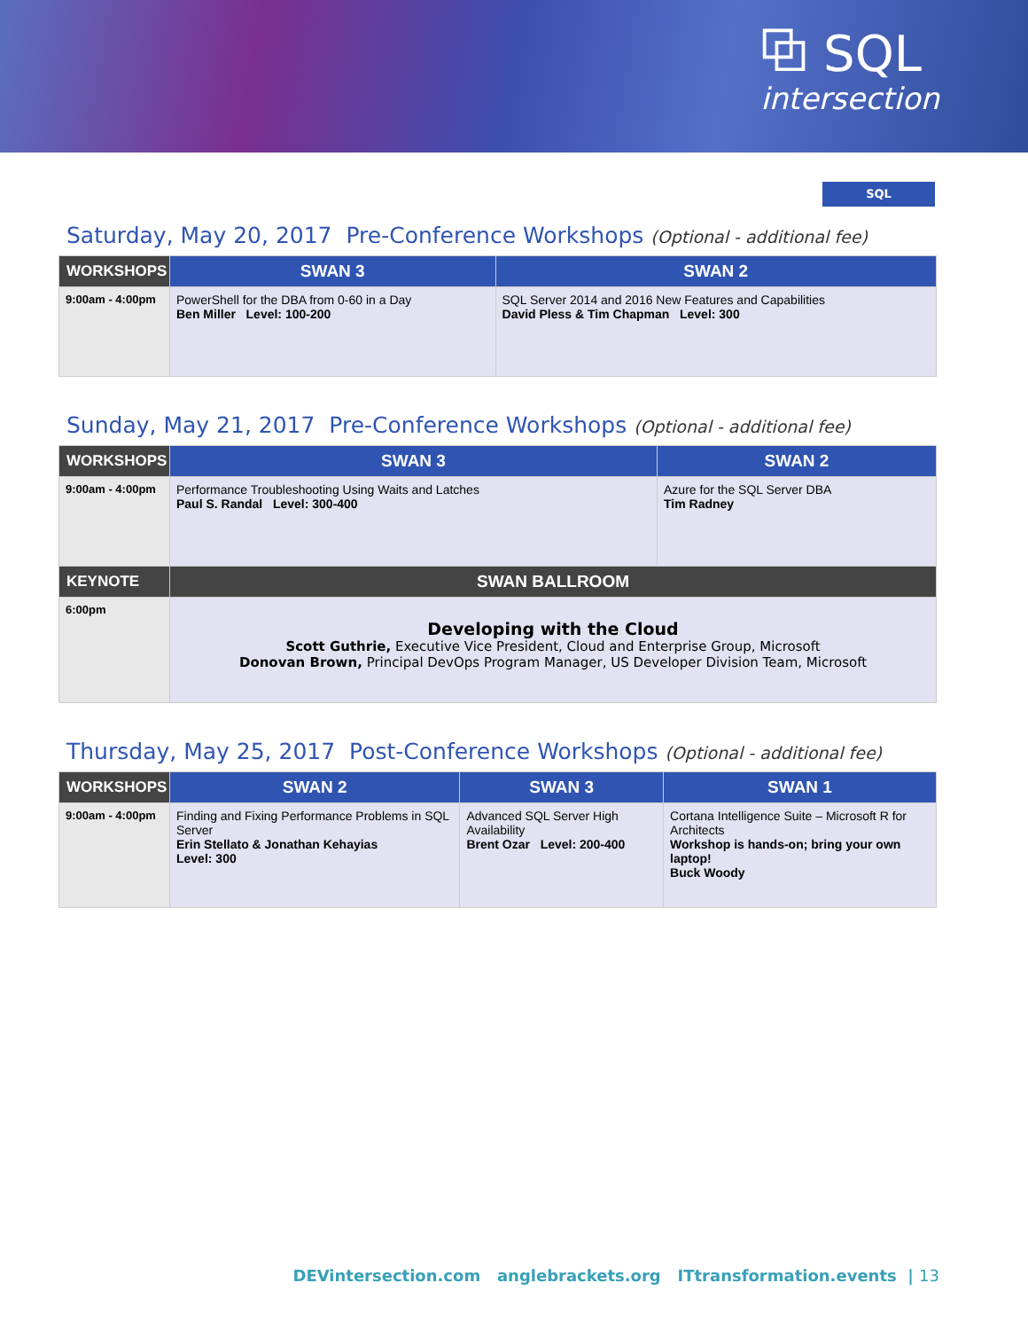⧉ SQL
intersection
SQL
Saturday, May 20, 2017 Pre-Conference Workshops (Optional - additional fee)
| WORKSHOPS | SWAN 3 | SWAN 2 |
| --- | --- | --- |
| 9:00am - 4:00pm | PowerShell for the DBA from 0-60 in a Day Ben Miller Level: 100-200 | SQL Server 2014 and 2016 New Features and Capabilities David Pless & Tim Chapman Level: 300 |
Sunday, May 21, 2017 Pre-Conference Workshops (Optional - additional fee)
| WORKSHOPS | SWAN 3 | SWAN 2 |
| --- | --- | --- |
| 9:00am - 4:00pm | Performance Troubleshooting Using Waits and Latches Paul S. Randal Level: 300-400 | Azure for the SQL Server DBA Tim Radney |
| KEYNOTE | SWAN BALLROOM | |
| 6:00pm | Developing with the Cloud Scott Guthrie, Executive Vice President, Cloud and Enterprise Group, Microsoft Donovan Brown, Principal DevOps Program Manager, US Developer Division Team, Microsoft | |
Thursday, May 25, 2017 Post-Conference Workshops (Optional - additional fee)
| WORKSHOPS | SWAN 2 | SWAN 3 | SWAN 1 |
| --- | --- | --- | --- |
| 9:00am - 4:00pm | Finding and Fixing Performance Problems in SQL Server Erin Stellato & Jonathan Kehayias Level: 300 | Advanced SQL Server High Availability Brent Ozar Level: 200-400 | Cortana Intelligence Suite – Microsoft R for Architects Workshop is hands-on; bring your own laptop! Buck Woody |
DEVintersection.com anglebrackets.org ITtransformation.events | 13